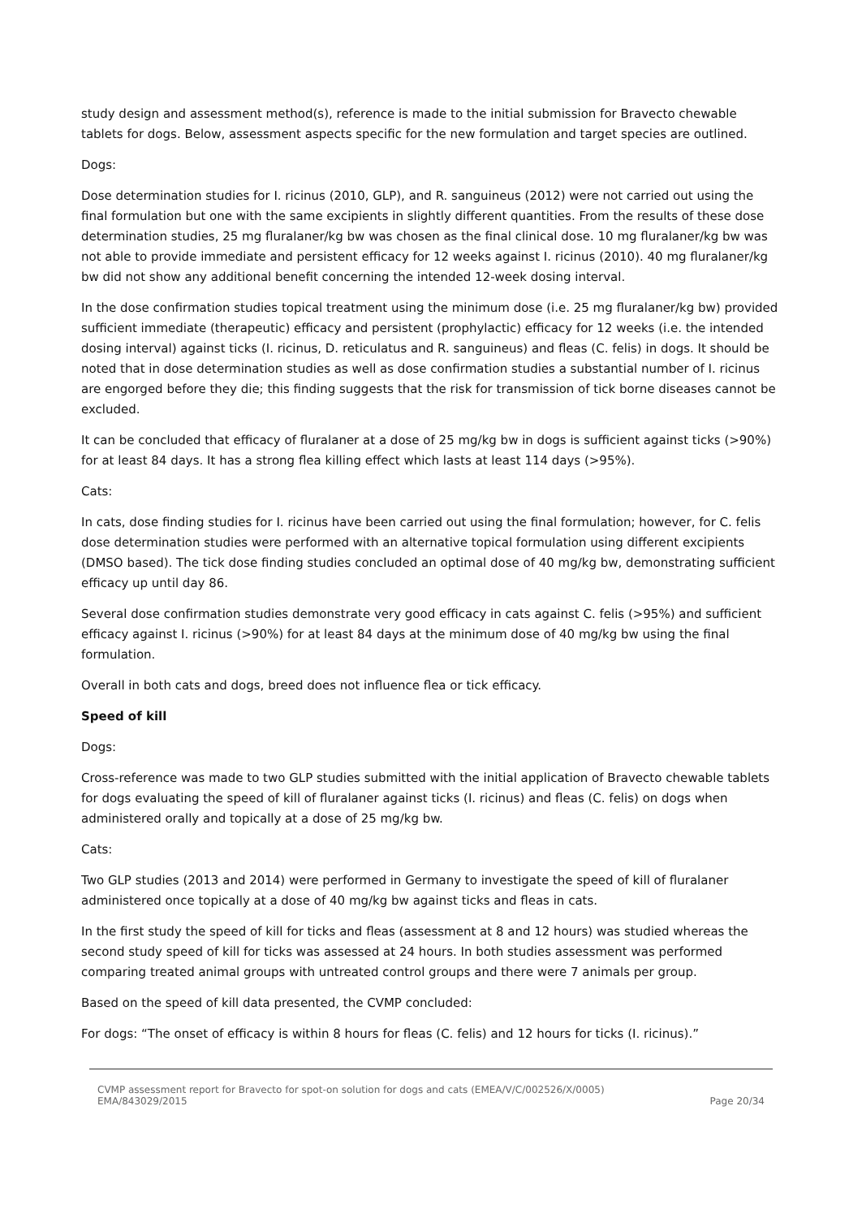study design and assessment method(s), reference is made to the initial submission for Bravecto chewable tablets for dogs. Below, assessment aspects specific for the new formulation and target species are outlined.
Dogs:
Dose determination studies for I. ricinus (2010, GLP), and R. sanguineus (2012) were not carried out using the final formulation but one with the same excipients in slightly different quantities. From the results of these dose determination studies, 25 mg fluralaner/kg bw was chosen as the final clinical dose. 10 mg fluralaner/kg bw was not able to provide immediate and persistent efficacy for 12 weeks against I. ricinus (2010). 40 mg fluralaner/kg bw did not show any additional benefit concerning the intended 12-week dosing interval.
In the dose confirmation studies topical treatment using the minimum dose (i.e. 25 mg fluralaner/kg bw) provided sufficient immediate (therapeutic) efficacy and persistent (prophylactic) efficacy for 12 weeks (i.e. the intended dosing interval) against ticks (I. ricinus, D. reticulatus and R. sanguineus) and fleas (C. felis) in dogs. It should be noted that in dose determination studies as well as dose confirmation studies a substantial number of I. ricinus are engorged before they die; this finding suggests that the risk for transmission of tick borne diseases cannot be excluded.
It can be concluded that efficacy of fluralaner at a dose of 25 mg/kg bw in dogs is sufficient against ticks (>90%) for at least 84 days. It has a strong flea killing effect which lasts at least 114 days (>95%).
Cats:
In cats, dose finding studies for I. ricinus have been carried out using the final formulation; however, for C. felis dose determination studies were performed with an alternative topical formulation using different excipients (DMSO based). The tick dose finding studies concluded an optimal dose of 40 mg/kg bw, demonstrating sufficient efficacy up until day 86.
Several dose confirmation studies demonstrate very good efficacy in cats against C. felis (>95%) and sufficient efficacy against I. ricinus (>90%) for at least 84 days at the minimum dose of 40 mg/kg bw using the final formulation.
Overall in both cats and dogs, breed does not influence flea or tick efficacy.
Speed of kill
Dogs:
Cross-reference was made to two GLP studies submitted with the initial application of Bravecto chewable tablets for dogs evaluating the speed of kill of fluralaner against ticks (I. ricinus) and fleas (C. felis) on dogs when administered orally and topically at a dose of 25 mg/kg bw.
Cats:
Two GLP studies (2013 and 2014) were performed in Germany to investigate the speed of kill of fluralaner administered once topically at a dose of 40 mg/kg bw against ticks and fleas in cats.
In the first study the speed of kill for ticks and fleas (assessment at 8 and 12 hours) was studied whereas the second study speed of kill for ticks was assessed at 24 hours. In both studies assessment was performed comparing treated animal groups with untreated control groups and there were 7 animals per group.
Based on the speed of kill data presented, the CVMP concluded:
For dogs: “The onset of efficacy is within 8 hours for fleas (C. felis) and 12 hours for ticks (I. ricinus).”
CVMP assessment report for Bravecto for spot-on solution for dogs and cats (EMEA/V/C/002526/X/0005)
EMA/843029/2015 Page 20/34